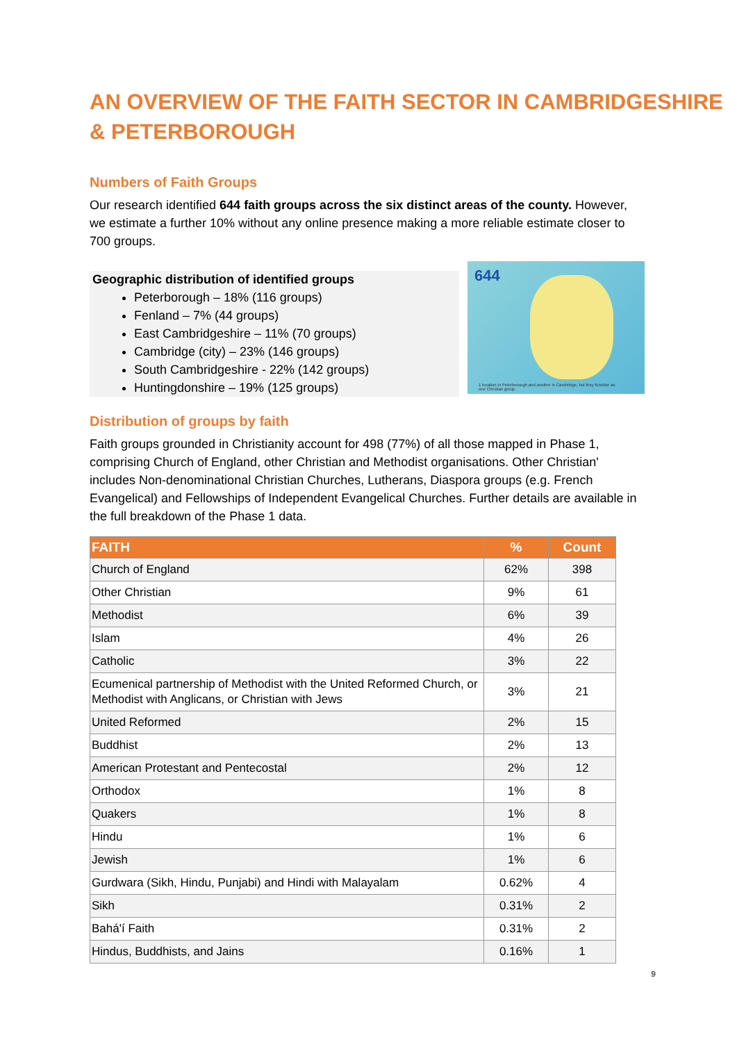AN OVERVIEW OF THE FAITH SECTOR IN CAMBRIDGESHIRE & PETERBOROUGH
Numbers of Faith Groups
Our research identified 644 faith groups across the six distinct areas of the county. However, we estimate a further 10% without any online presence making a more reliable estimate closer to 700 groups.
Geographic distribution of identified groups
Peterborough – 18% (116 groups)
Fenland – 7% (44 groups)
East Cambridgeshire – 11% (70 groups)
Cambridge (city) – 23% (146 groups)
South Cambridgeshire - 22% (142 groups)
Huntingdonshire – 19% (125 groups)
644
1 location in Peterborough and another in Cambridge, but they function as one Christian group
Distribution of groups by faith
Faith groups grounded in Christianity account for 498 (77%) of all those mapped in Phase 1, comprising Church of England, other Christian and Methodist organisations. Other Christian' includes Non-denominational Christian Churches, Lutherans, Diaspora groups (e.g. French Evangelical) and Fellowships of Independent Evangelical Churches. Further details are available in the full breakdown of the Phase 1 data.
| FAITH | % | Count |
| --- | --- | --- |
| Church of England | 62% | 398 |
| Other Christian | 9% | 61 |
| Methodist | 6% | 39 |
| Islam | 4% | 26 |
| Catholic | 3% | 22 |
| Ecumenical partnership of Methodist with the United Reformed Church, or Methodist with Anglicans, or Christian with Jews | 3% | 21 |
| United Reformed | 2% | 15 |
| Buddhist | 2% | 13 |
| American Protestant and Pentecostal | 2% | 12 |
| Orthodox | 1% | 8 |
| Quakers | 1% | 8 |
| Hindu | 1% | 6 |
| Jewish | 1% | 6 |
| Gurdwara (Sikh, Hindu, Punjabi) and Hindi with Malayalam | 0.62% | 4 |
| Sikh | 0.31% | 2 |
| Bahá'í Faith | 0.31% | 2 |
| Hindus, Buddhists, and Jains | 0.16% | 1 |
9